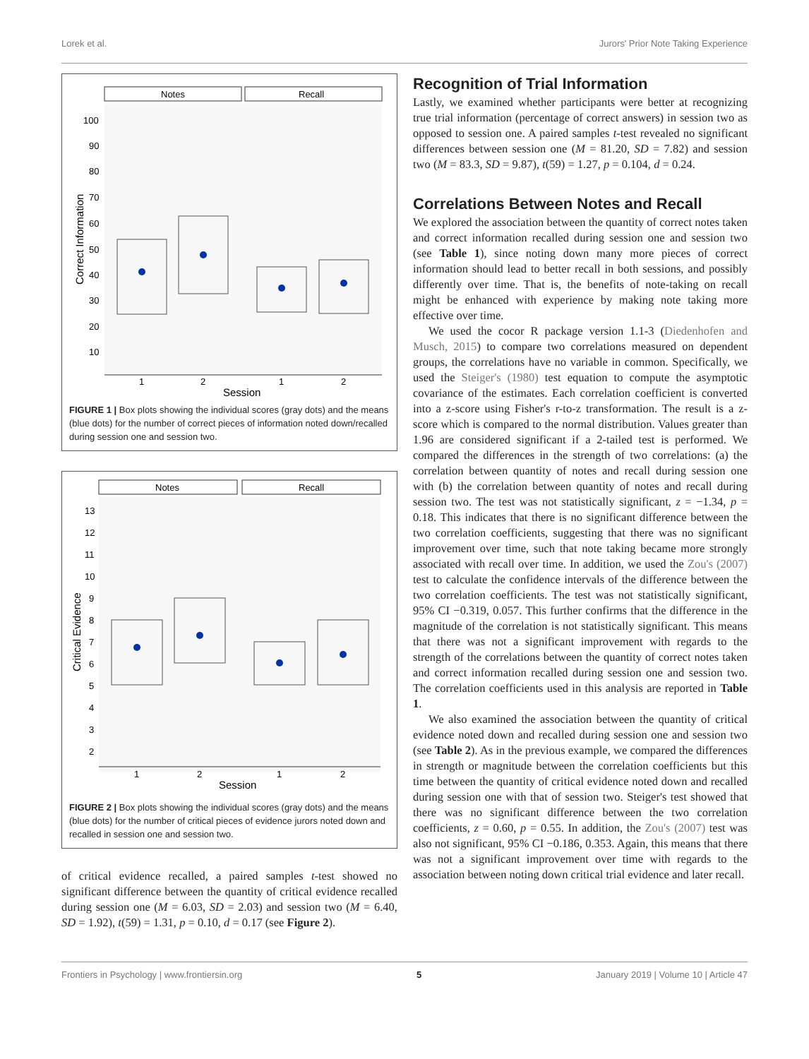Lorek et al. Jurors' Prior Note Taking Experience
Notes
Recall
100
90
80
70
60
50
40
30
20
10
1
2
1
2
Session
Correct Information
FIGURE 1 | Box plots showing the individual scores (gray dots) and the means (blue dots) for the number of correct pieces of information noted down/recalled during session one and session two.
Notes
Recall
13
12
11
10
9
8
7
6
5
4
3
2
1
2
1
2
Session
Critical Evidence
FIGURE 2 | Box plots showing the individual scores (gray dots) and the means (blue dots) for the number of critical pieces of evidence jurors noted down and recalled in session one and session two.
of critical evidence recalled, a paired samples t-test showed no significant difference between the quantity of critical evidence recalled during session one (M = 6.03, SD = 2.03) and session two (M = 6.40, SD = 1.92), t(59) = 1.31, p = 0.10, d = 0.17 (see Figure 2).
Recognition of Trial Information
Lastly, we examined whether participants were better at recognizing true trial information (percentage of correct answers) in session two as opposed to session one. A paired samples t-test revealed no significant differences between session one (M = 81.20, SD = 7.82) and session two (M = 83.3, SD = 9.87), t(59) = 1.27, p = 0.104, d = 0.24.
Correlations Between Notes and Recall
We explored the association between the quantity of correct notes taken and correct information recalled during session one and session two (see Table 1), since noting down many more pieces of correct information should lead to better recall in both sessions, and possibly differently over time. That is, the benefits of note-taking on recall might be enhanced with experience by making note taking more effective over time.
We used the cocor R package version 1.1-3 (Diedenhofen and Musch, 2015) to compare two correlations measured on dependent groups, the correlations have no variable in common. Specifically, we used the Steiger's (1980) test equation to compute the asymptotic covariance of the estimates. Each correlation coefficient is converted into a z-score using Fisher's r-to-z transformation. The result is a z-score which is compared to the normal distribution. Values greater than 1.96 are considered significant if a 2-tailed test is performed. We compared the differences in the strength of two correlations: (a) the correlation between quantity of notes and recall during session one with (b) the correlation between quantity of notes and recall during session two. The test was not statistically significant, z = −1.34, p = 0.18. This indicates that there is no significant difference between the two correlation coefficients, suggesting that there was no significant improvement over time, such that note taking became more strongly associated with recall over time. In addition, we used the Zou's (2007) test to calculate the confidence intervals of the difference between the two correlation coefficients. The test was not statistically significant, 95% CI −0.319, 0.057. This further confirms that the difference in the magnitude of the correlation is not statistically significant. This means that there was not a significant improvement with regards to the strength of the correlations between the quantity of correct notes taken and correct information recalled during session one and session two. The correlation coefficients used in this analysis are reported in Table 1.
We also examined the association between the quantity of critical evidence noted down and recalled during session one and session two (see Table 2). As in the previous example, we compared the differences in strength or magnitude between the correlation coefficients but this time between the quantity of critical evidence noted down and recalled during session one with that of session two. Steiger's test showed that there was no significant difference between the two correlation coefficients, z = 0.60, p = 0.55. In addition, the Zou's (2007) test was also not significant, 95% CI −0.186, 0.353. Again, this means that there was not a significant improvement over time with regards to the association between noting down critical trial evidence and later recall.
Frontiers in Psychology | www.frontiersin.org 5 January 2019 | Volume 10 | Article 47